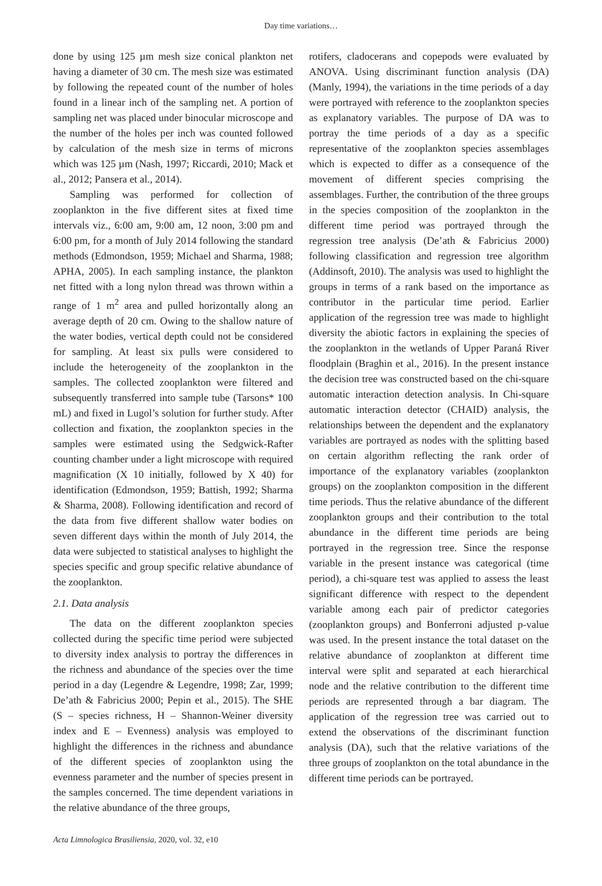Day time variations…
done by using 125 µm mesh size conical plankton net having a diameter of 30 cm. The mesh size was estimated by following the repeated count of the number of holes found in a linear inch of the sampling net. A portion of sampling net was placed under binocular microscope and the number of the holes per inch was counted followed by calculation of the mesh size in terms of microns which was 125 µm (Nash, 1997; Riccardi, 2010; Mack et al., 2012; Pansera et al., 2014).
Sampling was performed for collection of zooplankton in the five different sites at fixed time intervals viz., 6:00 am, 9:00 am, 12 noon, 3:00 pm and 6:00 pm, for a month of July 2014 following the standard methods (Edmondson, 1959; Michael and Sharma, 1988; APHA, 2005). In each sampling instance, the plankton net fitted with a long nylon thread was thrown within a range of 1 m<sup>2</sup> area and pulled horizontally along an average depth of 20 cm. Owing to the shallow nature of the water bodies, vertical depth could not be considered for sampling. At least six pulls were considered to include the heterogeneity of the zooplankton in the samples. The collected zooplankton were filtered and subsequently transferred into sample tube (Tarsons* 100 mL) and fixed in Lugol’s solution for further study. After collection and fixation, the zooplankton species in the samples were estimated using the Sedgwick-Rafter counting chamber under a light microscope with required magnification (X 10 initially, followed by X 40) for identification (Edmondson, 1959; Battish, 1992; Sharma & Sharma, 2008). Following identification and record of the data from five different shallow water bodies on seven different days within the month of July 2014, the data were subjected to statistical analyses to highlight the species specific and group specific relative abundance of the zooplankton.
2.1. Data analysis
The data on the different zooplankton species collected during the specific time period were subjected to diversity index analysis to portray the differences in the richness and abundance of the species over the time period in a day (Legendre & Legendre, 1998; Zar, 1999; De’ath & Fabricius 2000; Pepin et al., 2015). The SHE (S – species richness, H – Shannon-Weiner diversity index and E – Evenness) analysis was employed to highlight the differences in the richness and abundance of the different species of zooplankton using the evenness parameter and the number of species present in the samples concerned. The time dependent variations in the relative abundance of the three groups,
rotifers, cladocerans and copepods were evaluated by ANOVA. Using discriminant function analysis (DA) (Manly, 1994), the variations in the time periods of a day were portrayed with reference to the zooplankton species as explanatory variables. The purpose of DA was to portray the time periods of a day as a specific representative of the zooplankton species assemblages which is expected to differ as a consequence of the movement of different species comprising the assemblages. Further, the contribution of the three groups in the species composition of the zooplankton in the different time period was portrayed through the regression tree analysis (De’ath & Fabricius 2000) following classification and regression tree algorithm (Addinsoft, 2010). The analysis was used to highlight the groups in terms of a rank based on the importance as contributor in the particular time period. Earlier application of the regression tree was made to highlight diversity the abiotic factors in explaining the species of the zooplankton in the wetlands of Upper Paraná River floodplain (Braghin et al., 2016). In the present instance the decision tree was constructed based on the chi-square automatic interaction detection analysis. In Chi-square automatic interaction detector (CHAID) analysis, the relationships between the dependent and the explanatory variables are portrayed as nodes with the splitting based on certain algorithm reflecting the rank order of importance of the explanatory variables (zooplankton groups) on the zooplankton composition in the different time periods. Thus the relative abundance of the different zooplankton groups and their contribution to the total abundance in the different time periods are being portrayed in the regression tree. Since the response variable in the present instance was categorical (time period), a chi-square test was applied to assess the least significant difference with respect to the dependent variable among each pair of predictor categories (zooplankton groups) and Bonferroni adjusted p-value was used. In the present instance the total dataset on the relative abundance of zooplankton at different time interval were split and separated at each hierarchical node and the relative contribution to the different time periods are represented through a bar diagram. The application of the regression tree was carried out to extend the observations of the discriminant function analysis (DA), such that the relative variations of the three groups of zooplankton on the total abundance in the different time periods can be portrayed.
Acta Limnologica Brasiliensia, 2020, vol. 32, e10